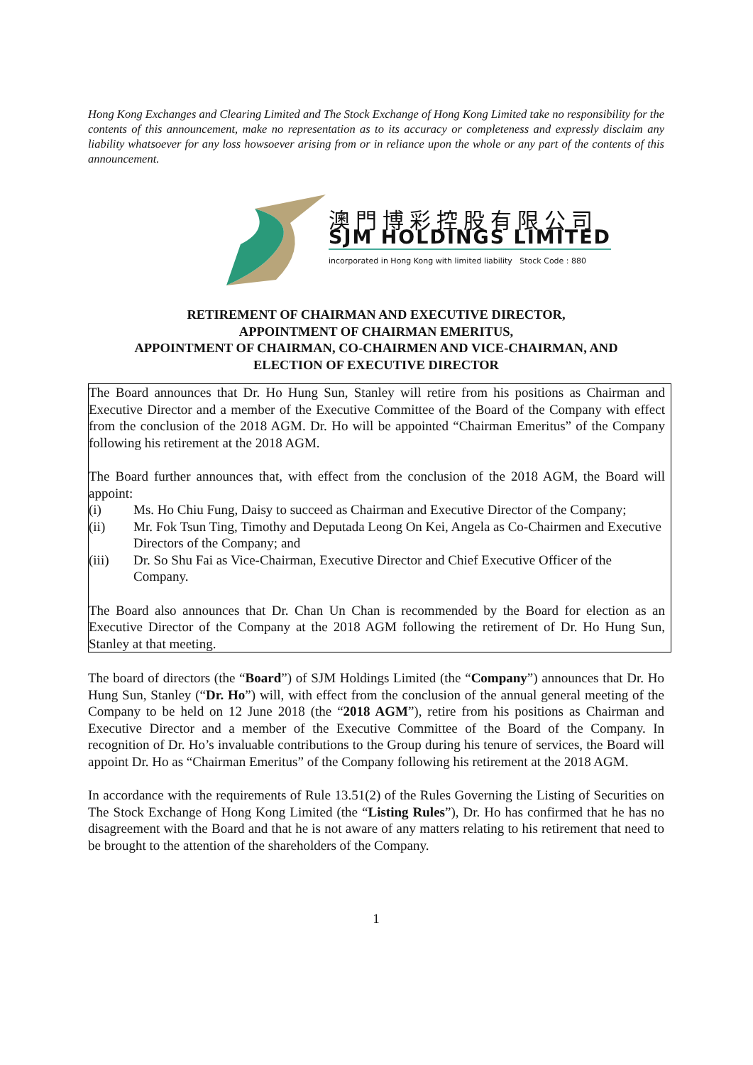Hong Kong Exchanges and Clearing Limited and The Stock Exchange of Hong Kong Limited take no responsibility for the contents of this announcement, make no representation as to its accuracy or completeness and expressly disclaim any liability whatsoever for any loss howsoever arising from or in reliance upon the whole or any part of the contents of this announcement.
澳門博彩控股有限公司
SJM HOLDINGS LIMITED
incorporated in Hong Kong with limited liability Stock Code : 880
RETIREMENT OF CHAIRMAN AND EXECUTIVE DIRECTOR,
APPOINTMENT OF CHAIRMAN EMERITUS,
APPOINTMENT OF CHAIRMAN, CO-CHAIRMEN AND VICE-CHAIRMAN, AND
ELECTION OF EXECUTIVE DIRECTOR
The Board announces that Dr. Ho Hung Sun, Stanley will retire from his positions as Chairman and Executive Director and a member of the Executive Committee of the Board of the Company with effect from the conclusion of the 2018 AGM. Dr. Ho will be appointed “Chairman Emeritus” of the Company following his retirement at the 2018 AGM.
The Board further announces that, with effect from the conclusion of the 2018 AGM, the Board will appoint:
(i) Ms. Ho Chiu Fung, Daisy to succeed as Chairman and Executive Director of the Company;
(ii) Mr. Fok Tsun Ting, Timothy and Deputada Leong On Kei, Angela as Co-Chairmen and Executive Directors of the Company; and
(iii) Dr. So Shu Fai as Vice-Chairman, Executive Director and Chief Executive Officer of the Company.
The Board also announces that Dr. Chan Un Chan is recommended by the Board for election as an Executive Director of the Company at the 2018 AGM following the retirement of Dr. Ho Hung Sun, Stanley at that meeting.
The board of directors (the “Board”) of SJM Holdings Limited (the “Company”) announces that Dr. Ho Hung Sun, Stanley (“Dr. Ho”) will, with effect from the conclusion of the annual general meeting of the Company to be held on 12 June 2018 (the “2018 AGM”), retire from his positions as Chairman and Executive Director and a member of the Executive Committee of the Board of the Company. In recognition of Dr. Ho’s invaluable contributions to the Group during his tenure of services, the Board will appoint Dr. Ho as “Chairman Emeritus” of the Company following his retirement at the 2018 AGM.
In accordance with the requirements of Rule 13.51(2) of the Rules Governing the Listing of Securities on The Stock Exchange of Hong Kong Limited (the “Listing Rules”), Dr. Ho has confirmed that he has no disagreement with the Board and that he is not aware of any matters relating to his retirement that need to be brought to the attention of the shareholders of the Company.
1